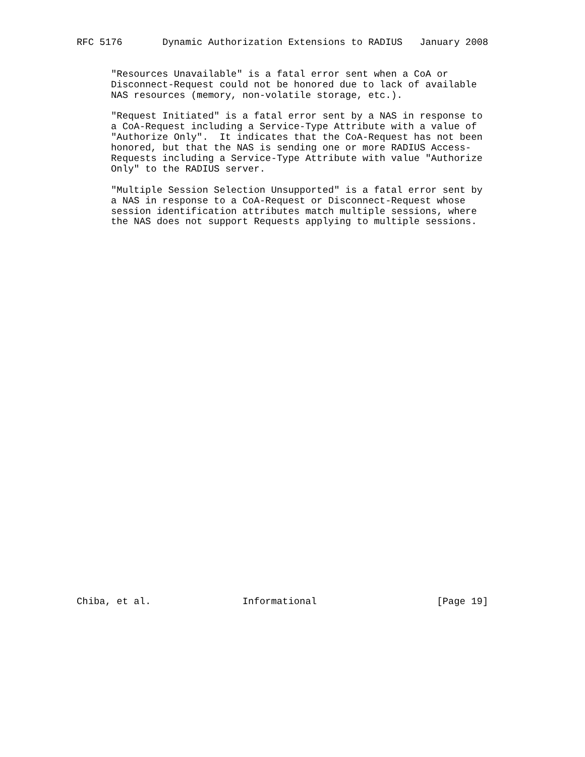RFC 5176       Dynamic Authorization Extensions to RADIUS   January 2008


      "Resources Unavailable" is a fatal error sent when a CoA or
      Disconnect-Request could not be honored due to lack of available
      NAS resources (memory, non-volatile storage, etc.).

      "Request Initiated" is a fatal error sent by a NAS in response to
      a CoA-Request including a Service-Type Attribute with a value of
      "Authorize Only".  It indicates that the CoA-Request has not been
      honored, but that the NAS is sending one or more RADIUS Access-
      Requests including a Service-Type Attribute with value "Authorize
      Only" to the RADIUS server.

      "Multiple Session Selection Unsupported" is a fatal error sent by
      a NAS in response to a CoA-Request or Disconnect-Request whose
      session identification attributes match multiple sessions, where
      the NAS does not support Requests applying to multiple sessions.



































Chiba, et al.                Informational                     [Page 19]